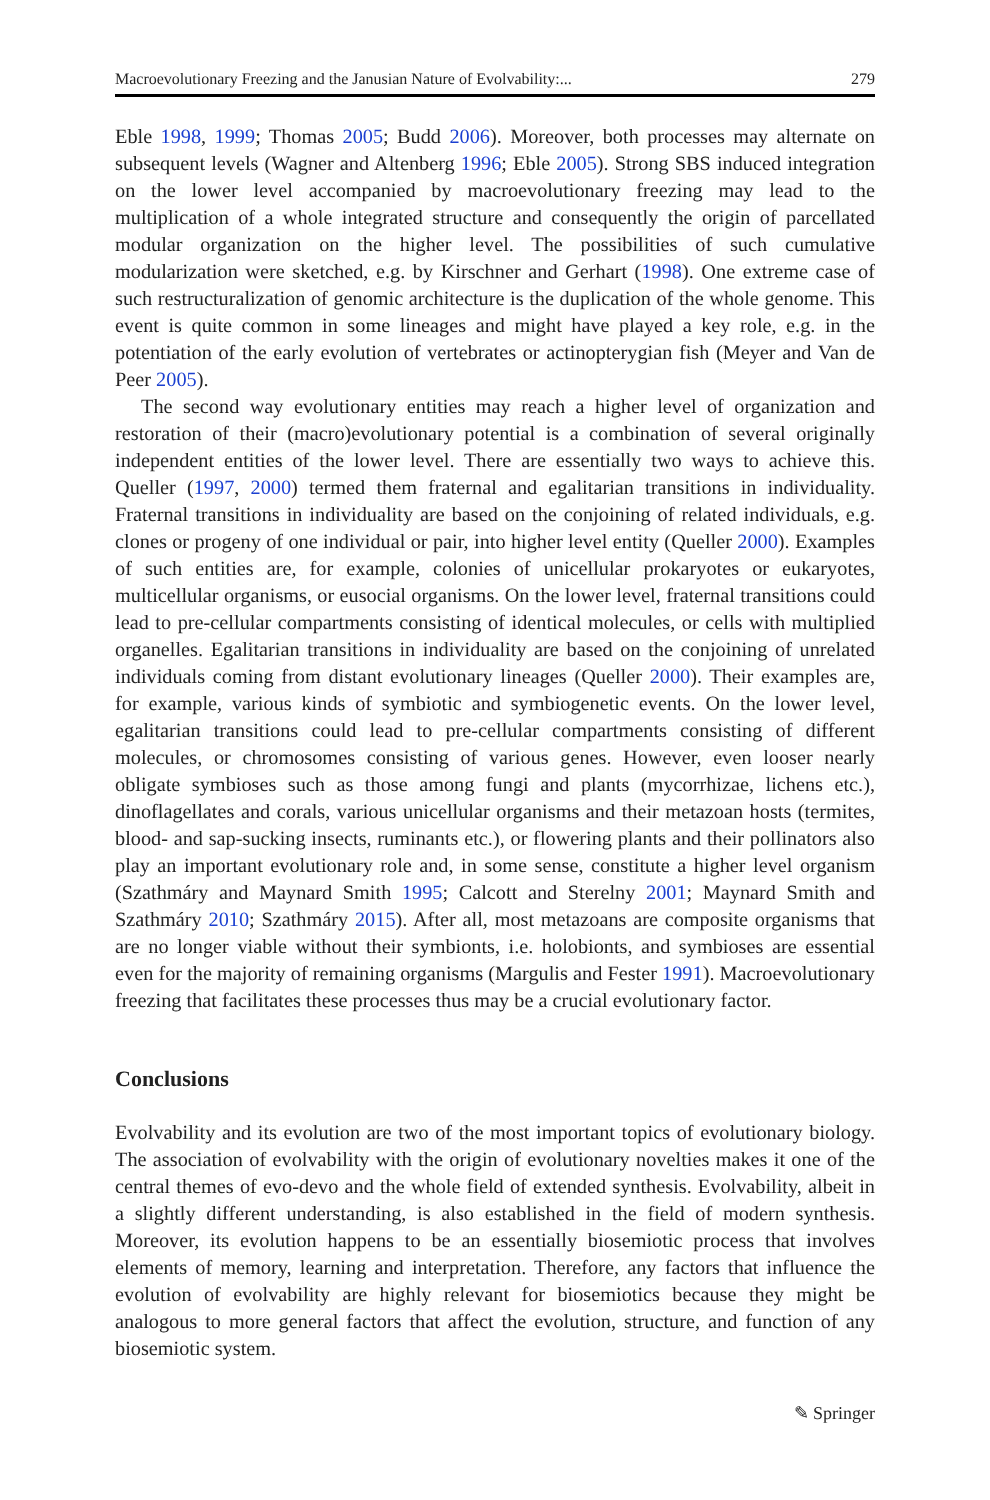Macroevolutionary Freezing and the Janusian Nature of Evolvability:... 279
Eble 1998, 1999; Thomas 2005; Budd 2006). Moreover, both processes may alternate on subsequent levels (Wagner and Altenberg 1996; Eble 2005). Strong SBS induced integration on the lower level accompanied by macroevolutionary freezing may lead to the multiplication of a whole integrated structure and consequently the origin of parcellated modular organization on the higher level. The possibilities of such cumulative modularization were sketched, e.g. by Kirschner and Gerhart (1998). One extreme case of such restructuralization of genomic architecture is the duplication of the whole genome. This event is quite common in some lineages and might have played a key role, e.g. in the potentiation of the early evolution of vertebrates or actinopterygian fish (Meyer and Van de Peer 2005).
The second way evolutionary entities may reach a higher level of organization and restoration of their (macro)evolutionary potential is a combination of several originally independent entities of the lower level. There are essentially two ways to achieve this. Queller (1997, 2000) termed them fraternal and egalitarian transitions in individuality. Fraternal transitions in individuality are based on the conjoining of related individuals, e.g. clones or progeny of one individual or pair, into higher level entity (Queller 2000). Examples of such entities are, for example, colonies of unicellular prokaryotes or eukaryotes, multicellular organisms, or eusocial organisms. On the lower level, fraternal transitions could lead to pre-cellular compartments consisting of identical molecules, or cells with multiplied organelles. Egalitarian transitions in individuality are based on the conjoining of unrelated individuals coming from distant evolutionary lineages (Queller 2000). Their examples are, for example, various kinds of symbiotic and symbiogenetic events. On the lower level, egalitarian transitions could lead to pre-cellular compartments consisting of different molecules, or chromosomes consisting of various genes. However, even looser nearly obligate symbioses such as those among fungi and plants (mycorrhizae, lichens etc.), dinoflagellates and corals, various unicellular organisms and their metazoan hosts (termites, blood- and sap-sucking insects, ruminants etc.), or flowering plants and their pollinators also play an important evolutionary role and, in some sense, constitute a higher level organism (Szathmáry and Maynard Smith 1995; Calcott and Sterelny 2001; Maynard Smith and Szathmáry 2010; Szathmáry 2015). After all, most metazoans are composite organisms that are no longer viable without their symbionts, i.e. holobionts, and symbioses are essential even for the majority of remaining organisms (Margulis and Fester 1991). Macroevolutionary freezing that facilitates these processes thus may be a crucial evolutionary factor.
Conclusions
Evolvability and its evolution are two of the most important topics of evolutionary biology. The association of evolvability with the origin of evolutionary novelties makes it one of the central themes of evo-devo and the whole field of extended synthesis. Evolvability, albeit in a slightly different understanding, is also established in the field of modern synthesis. Moreover, its evolution happens to be an essentially biosemiotic process that involves elements of memory, learning and interpretation. Therefore, any factors that influence the evolution of evolvability are highly relevant for biosemiotics because they might be analogous to more general factors that affect the evolution, structure, and function of any biosemiotic system.
✎ Springer